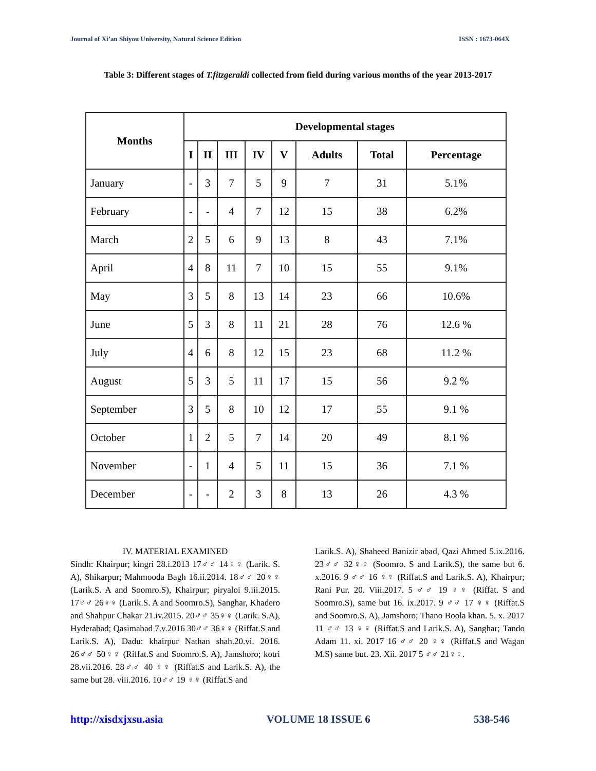Journal of Xi’an Shiyou University, Natural Science Edition ISSN : 1673-064X
Table 3: Different stages of T.fitzgeraldi collected from field during various months of the year 2013-2017
| Months | Developmental stages | | | | | | | |
| --- | --- | --- | --- | --- | --- | --- | --- | --- |
| | I | II | III | IV | V | Adults | Total | Percentage |
| January | - | 3 | 7 | 5 | 9 | 7 | 31 | 5.1% |
| February | - | - | 4 | 7 | 12 | 15 | 38 | 6.2% |
| March | 2 | 5 | 6 | 9 | 13 | 8 | 43 | 7.1% |
| April | 4 | 8 | 11 | 7 | 10 | 15 | 55 | 9.1% |
| May | 3 | 5 | 8 | 13 | 14 | 23 | 66 | 10.6% |
| June | 5 | 3 | 8 | 11 | 21 | 28 | 76 | 12.6 % |
| July | 4 | 6 | 8 | 12 | 15 | 23 | 68 | 11.2 % |
| August | 5 | 3 | 5 | 11 | 17 | 15 | 56 | 9.2 % |
| September | 3 | 5 | 8 | 10 | 12 | 17 | 55 | 9.1 % |
| October | 1 | 2 | 5 | 7 | 14 | 20 | 49 | 8.1 % |
| November | - | 1 | 4 | 5 | 11 | 15 | 36 | 7.1 % |
| December | - | - | 2 | 3 | 8 | 13 | 26 | 4.3 % |
IV. MATERIAL EXAMINED
Sindh: Khairpur; kingri 28.i.2013 17♂♂ 14♀♀ (Larik. S. A), Shikarpur; Mahmooda Bagh 16.ii.2014. 18♂♂ 20♀♀ (Larik.S. A and Soomro.S), Khairpur; piryaloi 9.iii.2015. 17♂♂ 26♀♀ (Larik.S. A and Soomro.S), Sanghar, Khadero and Shahpur Chakar 21.iv.2015. 20♂♂ 35♀♀ (Larik. S.A), Hyderabad; Qasimabad 7.v.2016 30♂♂ 36♀♀ (Riffat.S and Larik.S. A), Dadu: khairpur Nathan shah.20.vi. 2016. 26♂♂ 50♀♀ (Riffat.S and Soomro.S. A), Jamshoro; kotri 28.vii.2016. 28♂♂ 40 ♀♀ (Riffat.S and Larik.S. A), the same but 28. viii.2016. 10♂♂ 19 ♀♀ (Riffat.S and
Larik.S. A), Shaheed Banizir abad, Qazi Ahmed 5.ix.2016. 23♂♂ 32♀♀ (Soomro. S and Larik.S), the same but 6. x.2016. 9 ♂♂ 16 ♀♀ (Riffat.S and Larik.S. A), Khairpur; Rani Pur. 20. Viii.2017. 5 ♂♂ 19 ♀♀ (Riffat. S and Soomro.S), same but 16. ix.2017. 9 ♂♂ 17 ♀♀ (Riffat.S and Soomro.S. A), Jamshoro; Thano Boola khan. 5. x. 2017 11 ♂♂ 13 ♀♀ (Riffat.S and Larik.S. A), Sanghar; Tando Adam 11. xi. 2017 16 ♂♂ 20 ♀♀ (Riffat.S and Wagan M.S) same but. 23. Xii. 2017 5 ♂♂ 21♀♀.
http://xisdxjxsu.asia VOLUME 18 ISSUE 6 538-546